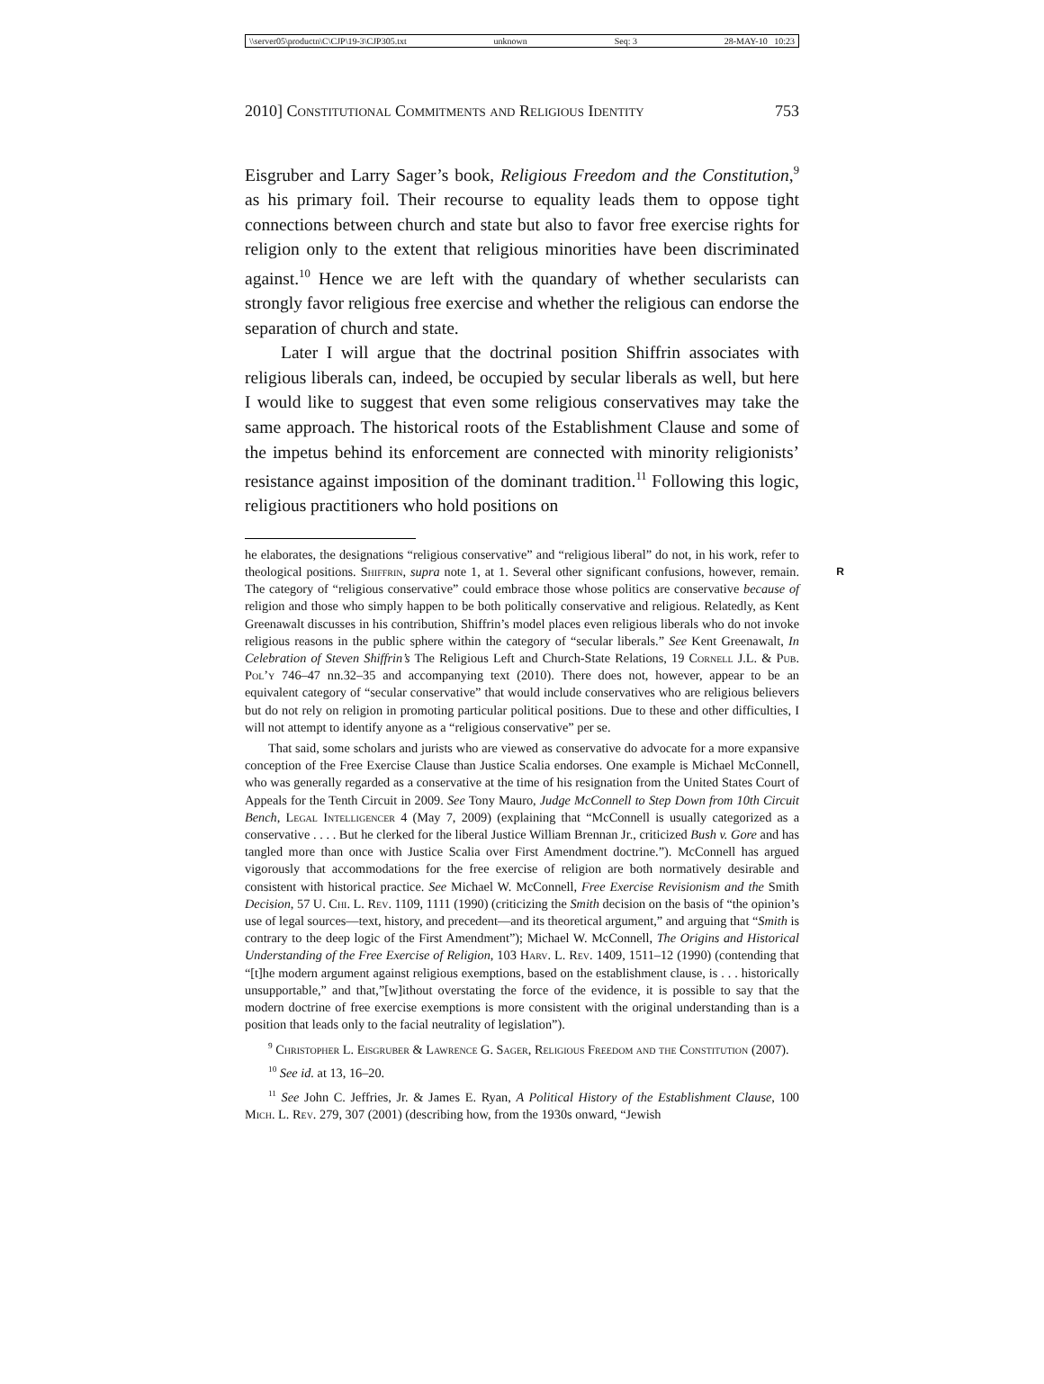\\server05\productn\C\CJP\19-3\CJP305.txt unknown Seq: 3 28-MAY-10 10:23
2010] Constitutional Commitments and Religious Identity 753
Eisgruber and Larry Sager’s book, Religious Freedom and the Constitution,<sup>9</sup> as his primary foil. Their recourse to equality leads them to oppose tight connections between church and state but also to favor free exercise rights for religion only to the extent that religious minorities have been discriminated against.<sup>10</sup> Hence we are left with the quandary of whether secularists can strongly favor religious free exercise and whether the religious can endorse the separation of church and state.
Later I will argue that the doctrinal position Shiffrin associates with religious liberals can, indeed, be occupied by secular liberals as well, but here I would like to suggest that even some religious conservatives may take the same approach. The historical roots of the Establishment Clause and some of the impetus behind its enforcement are connected with minority religionists’ resistance against imposition of the dominant tradition.<sup>11</sup> Following this logic, religious practitioners who hold positions on
R
he elaborates, the designations “religious conservative” and “religious liberal” do not, in his work, refer to theological positions. Shiffrin, supra note 1, at 1. Several other significant confusions, however, remain. The category of “religious conservative” could embrace those whose politics are conservative because of religion and those who simply happen to be both politically conservative and religious. Relatedly, as Kent Greenawalt discusses in his contribution, Shiffrin’s model places even religious liberals who do not invoke religious reasons in the public sphere within the category of “secular liberals.” See Kent Greenawalt, In Celebration of Steven Shiffrin’s The Religious Left and Church-State Relations, 19 Cornell J.L. & Pub. Pol’y 746–47 nn.32–35 and accompanying text (2010). There does not, however, appear to be an equivalent category of “secular conservative” that would include conservatives who are religious believers but do not rely on religion in promoting particular political positions. Due to these and other difficulties, I will not attempt to identify anyone as a “religious conservative” per se.
That said, some scholars and jurists who are viewed as conservative do advocate for a more expansive conception of the Free Exercise Clause than Justice Scalia endorses. One example is Michael McConnell, who was generally regarded as a conservative at the time of his resignation from the United States Court of Appeals for the Tenth Circuit in 2009. See Tony Mauro, Judge McConnell to Step Down from 10th Circuit Bench, Legal Intelligencer 4 (May 7, 2009) (explaining that “McConnell is usually categorized as a conservative . . . . But he clerked for the liberal Justice William Brennan Jr., criticized Bush v. Gore and has tangled more than once with Justice Scalia over First Amendment doctrine.”). McConnell has argued vigorously that accommodations for the free exercise of religion are both normatively desirable and consistent with historical practice. See Michael W. McConnell, Free Exercise Revisionism and the Smith Decision, 57 U. Chi. L. Rev. 1109, 1111 (1990) (criticizing the Smith decision on the basis of “the opinion’s use of legal sources—text, history, and precedent—and its theoretical argument,” and arguing that “Smith is contrary to the deep logic of the First Amendment”); Michael W. McConnell, The Origins and Historical Understanding of the Free Exercise of Religion, 103 Harv. L. Rev. 1409, 1511–12 (1990) (contending that “[t]he modern argument against religious exemptions, based on the establishment clause, is . . . historically unsupportable,” and that,”[w]ithout overstating the force of the evidence, it is possible to say that the modern doctrine of free exercise exemptions is more consistent with the original understanding than is a position that leads only to the facial neutrality of legislation”).
<sup>9</sup> Christopher L. Eisgruber & Lawrence G. Sager, Religious Freedom and the Constitution (2007).
<sup>10</sup> See id. at 13, 16–20.
<sup>11</sup> See John C. Jeffries, Jr. & James E. Ryan, A Political History of the Establishment Clause, 100 Mich. L. Rev. 279, 307 (2001) (describing how, from the 1930s onward, “Jewish